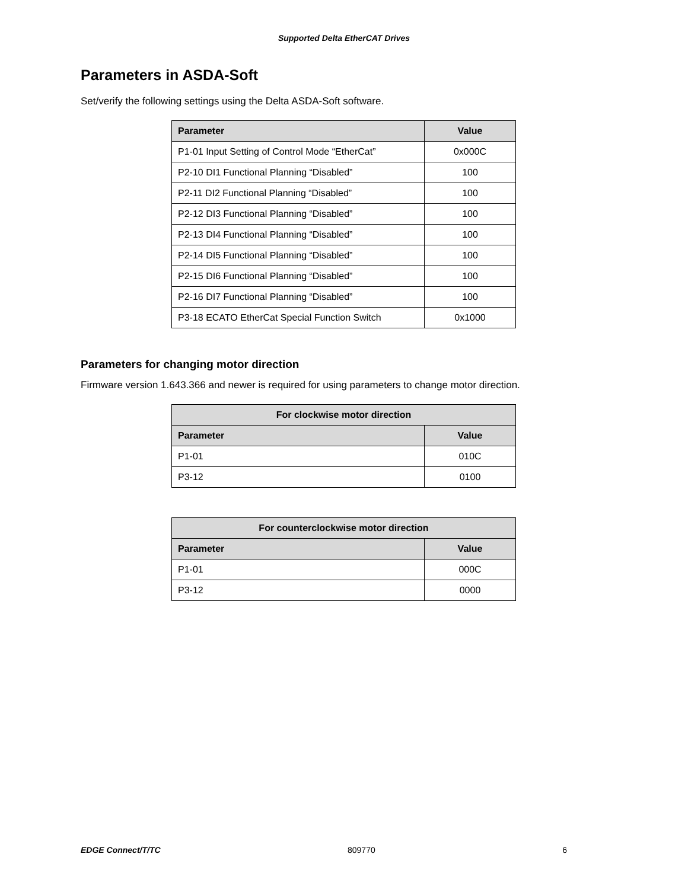Supported Delta EtherCAT Drives
Parameters in ASDA-Soft
Set/verify the following settings using the Delta ASDA-Soft software.
| Parameter | Value |
| --- | --- |
| P1-01 Input Setting of Control Mode “EtherCat” | 0x000C |
| P2-10 DI1 Functional Planning “Disabled” | 100 |
| P2-11 DI2 Functional Planning “Disabled” | 100 |
| P2-12 DI3 Functional Planning “Disabled” | 100 |
| P2-13 DI4 Functional Planning “Disabled” | 100 |
| P2-14 DI5 Functional Planning “Disabled” | 100 |
| P2-15 DI6 Functional Planning “Disabled” | 100 |
| P2-16 DI7 Functional Planning “Disabled” | 100 |
| P3-18 ECATO EtherCat Special Function Switch | 0x1000 |
Parameters for changing motor direction
Firmware version 1.643.366 and newer is required for using parameters to change motor direction.
| For clockwise motor direction | |
| --- | --- |
| Parameter | Value |
| P1-01 | 010C |
| P3-12 | 0100 |
| For counterclockwise motor direction | |
| --- | --- |
| Parameter | Value |
| P1-01 | 000C |
| P3-12 | 0000 |
EDGE Connect/T/TC 809770 6